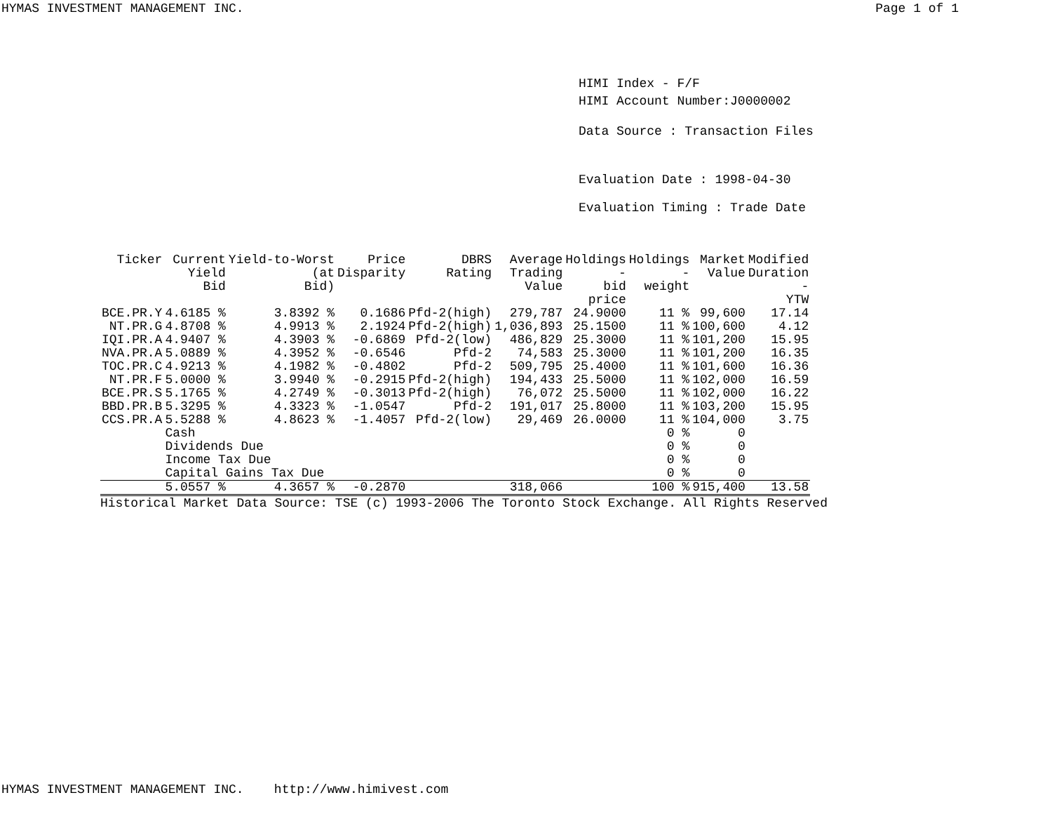HYMAS INVESTMENT MANAGEMENT INC. Page 1 of 1
HIMI Index - F/F
HIMI Account Number:J0000002
Data Source : Transaction Files
Evaluation Date : 1998-04-30
Evaluation Timing : Trade Date
| Ticker | Current Yield Bid | Yield-to-Worst (at Bid) | Price Disparity | DBRS Rating | Average Trading Value | Holdings - bid price | Holdings - weight | Market Value | Modified Duration - YTW |
| --- | --- | --- | --- | --- | --- | --- | --- | --- | --- |
| BCE.PR.Y | 4.6185 % | 3.8392 % | 0.1686 | Pfd-2(high) | 279,787 | 24.9000 | 11 % | 99,600 | 17.14 |
| NT.PR.G | 4.8708 % | 4.9913 % | 2.1924 | Pfd-2(high) | 1,036,893 | 25.1500 | 11 % | 100,600 | 4.12 |
| IQI.PR.A | 4.9407 % | 4.3903 % | -0.6869 | Pfd-2(low) | 486,829 | 25.3000 | 11 % | 101,200 | 15.95 |
| NVA.PR.A | 5.0889 % | 4.3952 % | -0.6546 | Pfd-2 | 74,583 | 25.3000 | 11 % | 101,200 | 16.35 |
| TOC.PR.C | 4.9213 % | 4.1982 % | -0.4802 | Pfd-2 | 509,795 | 25.4000 | 11 % | 101,600 | 16.36 |
| NT.PR.F | 5.0000 % | 3.9940 % | -0.2915 | Pfd-2(high) | 194,433 | 25.5000 | 11 % | 102,000 | 16.59 |
| BCE.PR.S | 5.1765 % | 4.2749 % | -0.3013 | Pfd-2(high) | 76,072 | 25.5000 | 11 % | 102,000 | 16.22 |
| BBD.PR.B | 5.3295 % | 4.3323 % | -1.0547 | Pfd-2 | 191,017 | 25.8000 | 11 % | 103,200 | 15.95 |
| CCS.PR.A | 5.5288 % | 4.8623 % | -1.4057 | Pfd-2(low) | 29,469 | 26.0000 | 11 % | 104,000 | 3.75 |
| | Cash | | | | | | 0 % | 0 | |
| | Dividends Due | | | | | | 0 % | 0 | |
| | Income Tax Due | | | | | | 0 % | 0 | |
| | Capital Gains Tax Due | | | | | | 0 % | 0 | |
| | 5.0557 % | 4.3657 % | -0.2870 | | 318,066 | | 100 % | 915,400 | 13.58 |
Historical Market Data Source: TSE (c) 1993-2006 The Toronto Stock Exchange. All Rights Reserved
HYMAS INVESTMENT MANAGEMENT INC. http://www.himivest.com